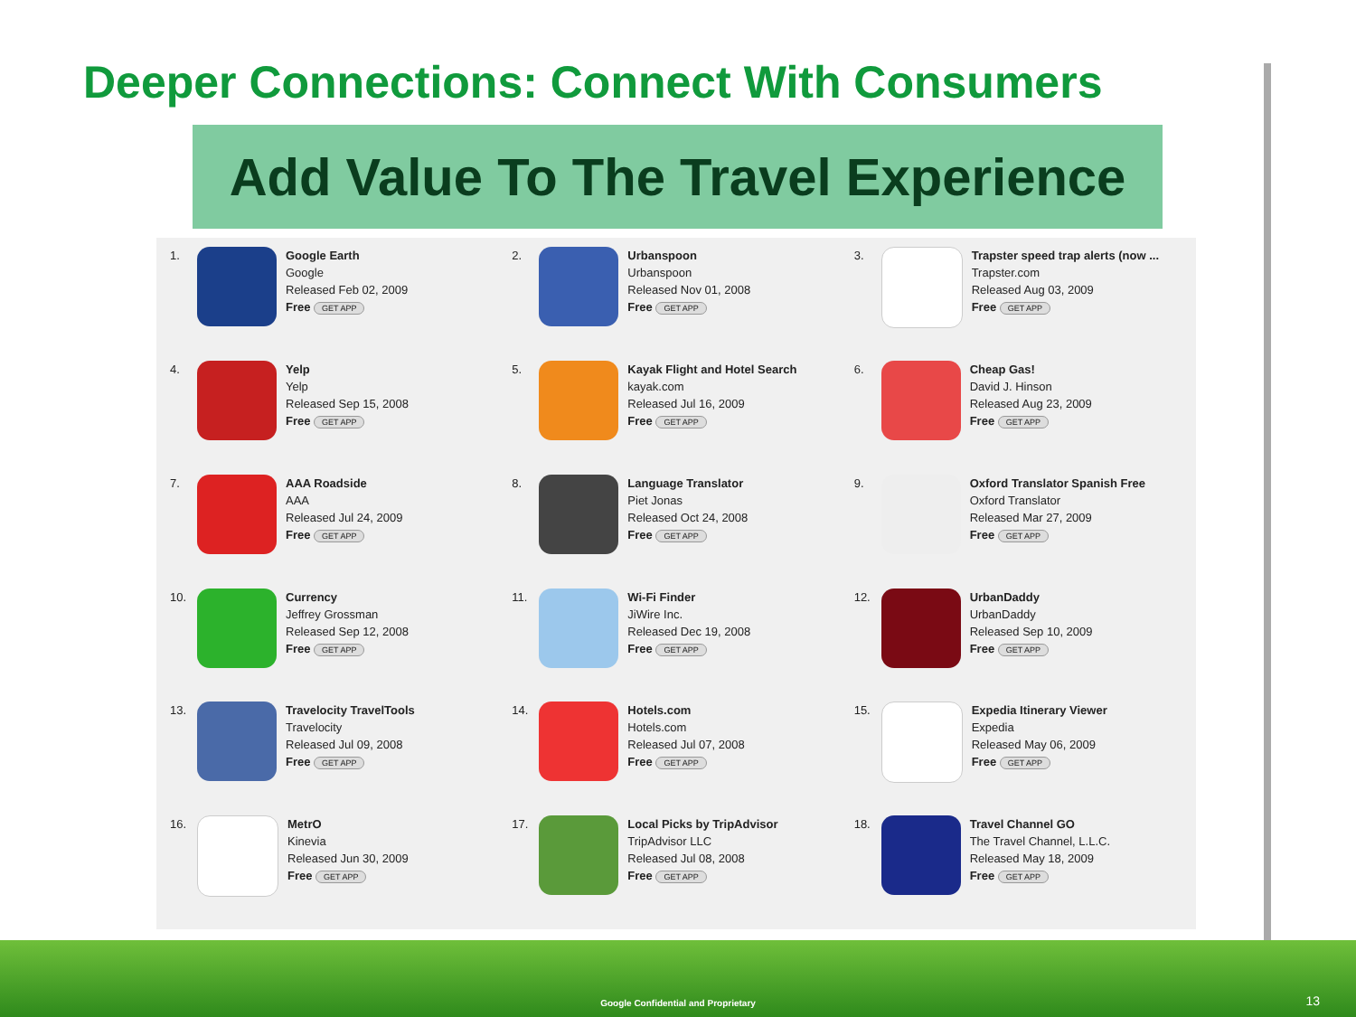Deeper Connections: Connect With Consumers
Add Value To The Travel Experience
1. Google Earth
Google
Released Feb 02, 2009
Free GET APP
2. Urbanspoon
Urbanspoon
Released Nov 01, 2008
Free GET APP
3. Trapster speed trap alerts (now ...
Trapster.com
Released Aug 03, 2009
Free GET APP
4. Yelp
Yelp
Released Sep 15, 2008
Free GET APP
5. Kayak Flight and Hotel Search
kayak.com
Released Jul 16, 2009
Free GET APP
6. Cheap Gas!
David J. Hinson
Released Aug 23, 2009
Free GET APP
7. AAA Roadside
AAA
Released Jul 24, 2009
Free GET APP
8. Language Translator
Piet Jonas
Released Oct 24, 2008
Free GET APP
9. Oxford Translator Spanish Free
Oxford Translator
Released Mar 27, 2009
Free GET APP
10. Currency
Jeffrey Grossman
Released Sep 12, 2008
Free GET APP
11. Wi-Fi Finder
JiWire Inc.
Released Dec 19, 2008
Free GET APP
12. UrbanDaddy
UrbanDaddy
Released Sep 10, 2009
Free GET APP
13. Travelocity TravelTools
Travelocity
Released Jul 09, 2008
Free GET APP
14. Hotels.com
Hotels.com
Released Jul 07, 2008
Free GET APP
15. Expedia Itinerary Viewer
Expedia
Released May 06, 2009
Free GET APP
16. MetrO
Kinevia
Released Jun 30, 2009
Free GET APP
17. Local Picks by TripAdvisor
TripAdvisor LLC
Released Jul 08, 2008
Free GET APP
18. Travel Channel GO
The Travel Channel, L.L.C.
Released May 18, 2009
Free GET APP
Google Confidential and Proprietary 13